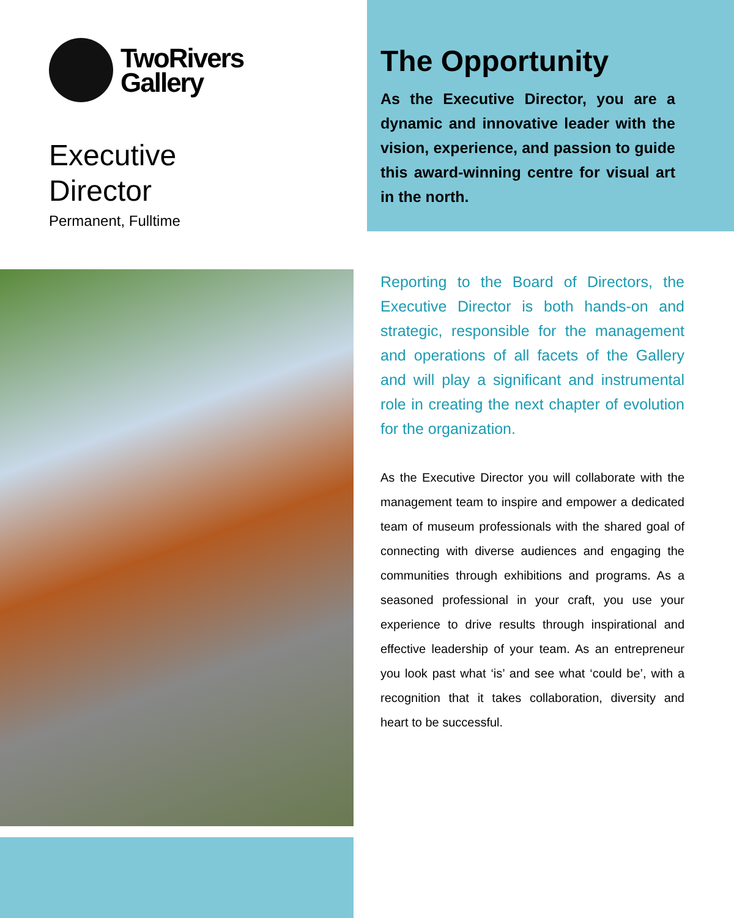TwoRivers
Gallery
Executive
Director
Permanent, Fulltime
The Opportunity
As the Executive Director, you are a dynamic and innovative leader with the vision, experience, and passion to guide this award-winning centre for visual art in the north.
Reporting to the Board of Directors, the Executive Director is both hands-on and strategic, responsible for the management and operations of all facets of the Gallery and will play a significant and instrumental role in creating the next chapter of evolution for the organization.
As the Executive Director you will collaborate with the management team to inspire and empower a dedicated team of museum professionals with the shared goal of connecting with diverse audiences and engaging the communities through exhibitions and programs. As a seasoned professional in your craft, you use your experience to drive results through inspirational and effective leadership of your team. As an entrepreneur you look past what ‘is’ and see what ‘could be’, with a recognition that it takes collaboration, diversity and heart to be successful.